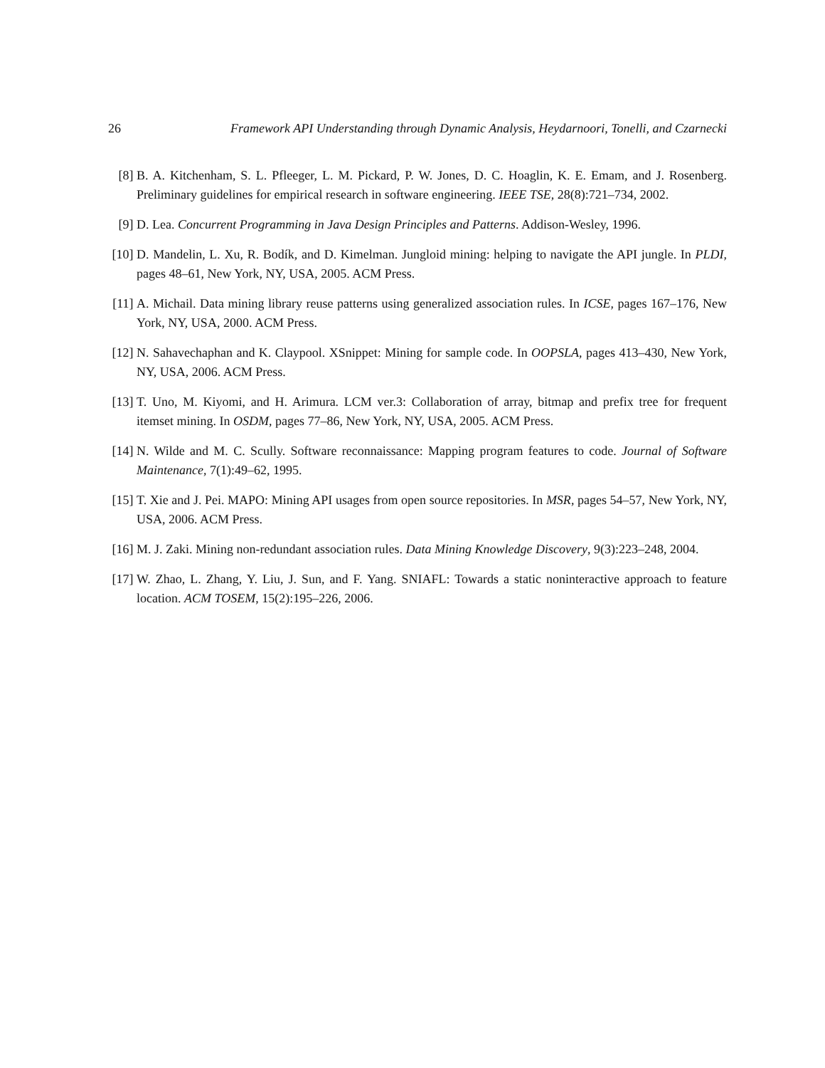26 Framework API Understanding through Dynamic Analysis, Heydarnoori, Tonelli, and Czarnecki
[8] B. A. Kitchenham, S. L. Pfleeger, L. M. Pickard, P. W. Jones, D. C. Hoaglin, K. E. Emam, and J. Rosenberg. Preliminary guidelines for empirical research in software engineering. IEEE TSE, 28(8):721–734, 2002.
[9] D. Lea. Concurrent Programming in Java Design Principles and Patterns. Addison-Wesley, 1996.
[10] D. Mandelin, L. Xu, R. Bodík, and D. Kimelman. Jungloid mining: helping to navigate the API jungle. In PLDI, pages 48–61, New York, NY, USA, 2005. ACM Press.
[11] A. Michail. Data mining library reuse patterns using generalized association rules. In ICSE, pages 167–176, New York, NY, USA, 2000. ACM Press.
[12] N. Sahavechaphan and K. Claypool. XSnippet: Mining for sample code. In OOPSLA, pages 413–430, New York, NY, USA, 2006. ACM Press.
[13] T. Uno, M. Kiyomi, and H. Arimura. LCM ver.3: Collaboration of array, bitmap and prefix tree for frequent itemset mining. In OSDM, pages 77–86, New York, NY, USA, 2005. ACM Press.
[14] N. Wilde and M. C. Scully. Software reconnaissance: Mapping program features to code. Journal of Software Maintenance, 7(1):49–62, 1995.
[15] T. Xie and J. Pei. MAPO: Mining API usages from open source repositories. In MSR, pages 54–57, New York, NY, USA, 2006. ACM Press.
[16] M. J. Zaki. Mining non-redundant association rules. Data Mining Knowledge Discovery, 9(3):223–248, 2004.
[17] W. Zhao, L. Zhang, Y. Liu, J. Sun, and F. Yang. SNIAFL: Towards a static noninteractive approach to feature location. ACM TOSEM, 15(2):195–226, 2006.